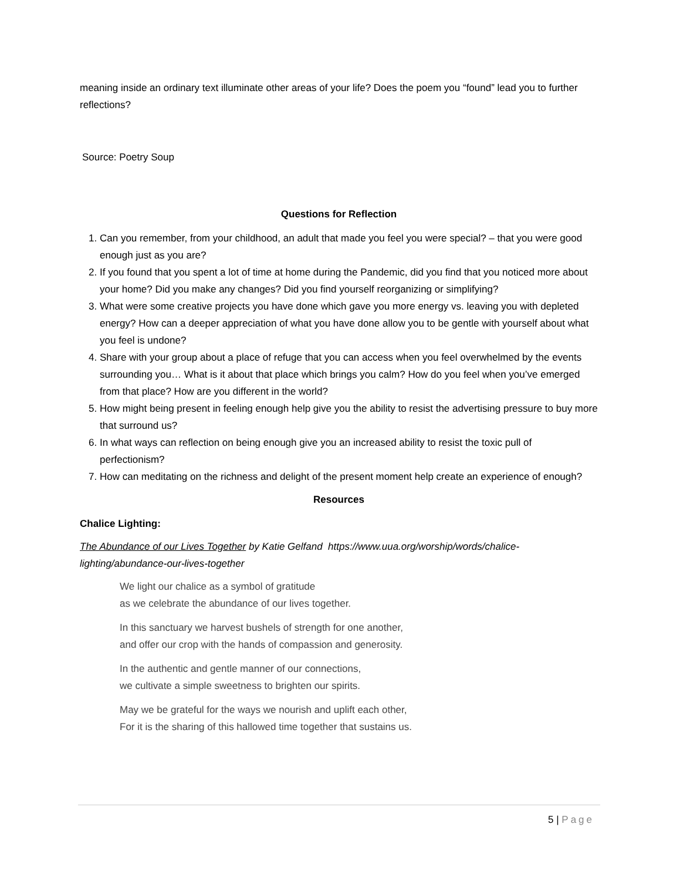meaning inside an ordinary text illuminate other areas of your life? Does the poem you “found” lead you to further reflections?
Source: Poetry Soup
Questions for Reflection
1. Can you remember, from your childhood, an adult that made you feel you were special? – that you were good enough just as you are?
2. If you found that you spent a lot of time at home during the Pandemic, did you find that you noticed more about your home? Did you make any changes? Did you find yourself reorganizing or simplifying?
3. What were some creative projects you have done which gave you more energy vs. leaving you with depleted energy? How can a deeper appreciation of what you have done allow you to be gentle with yourself about what you feel is undone?
4. Share with your group about a place of refuge that you can access when you feel overwhelmed by the events surrounding you… What is it about that place which brings you calm? How do you feel when you’ve emerged from that place? How are you different in the world?
5. How might being present in feeling enough help give you the ability to resist the advertising pressure to buy more that surround us?
6. In what ways can reflection on being enough give you an increased ability to resist the toxic pull of perfectionism?
7. How can meditating on the richness and delight of the present moment help create an experience of enough?
Resources
Chalice Lighting:
The Abundance of our Lives Together by Katie Gelfand https://www.uua.org/worship/words/chalice-lighting/abundance-our-lives-together
We light our chalice as a symbol of gratitude
as we celebrate the abundance of our lives together.
In this sanctuary we harvest bushels of strength for one another,
and offer our crop with the hands of compassion and generosity.
In the authentic and gentle manner of our connections,
we cultivate a simple sweetness to brighten our spirits.
May we be grateful for the ways we nourish and uplift each other,
For it is the sharing of this hallowed time together that sustains us.
5 | Page